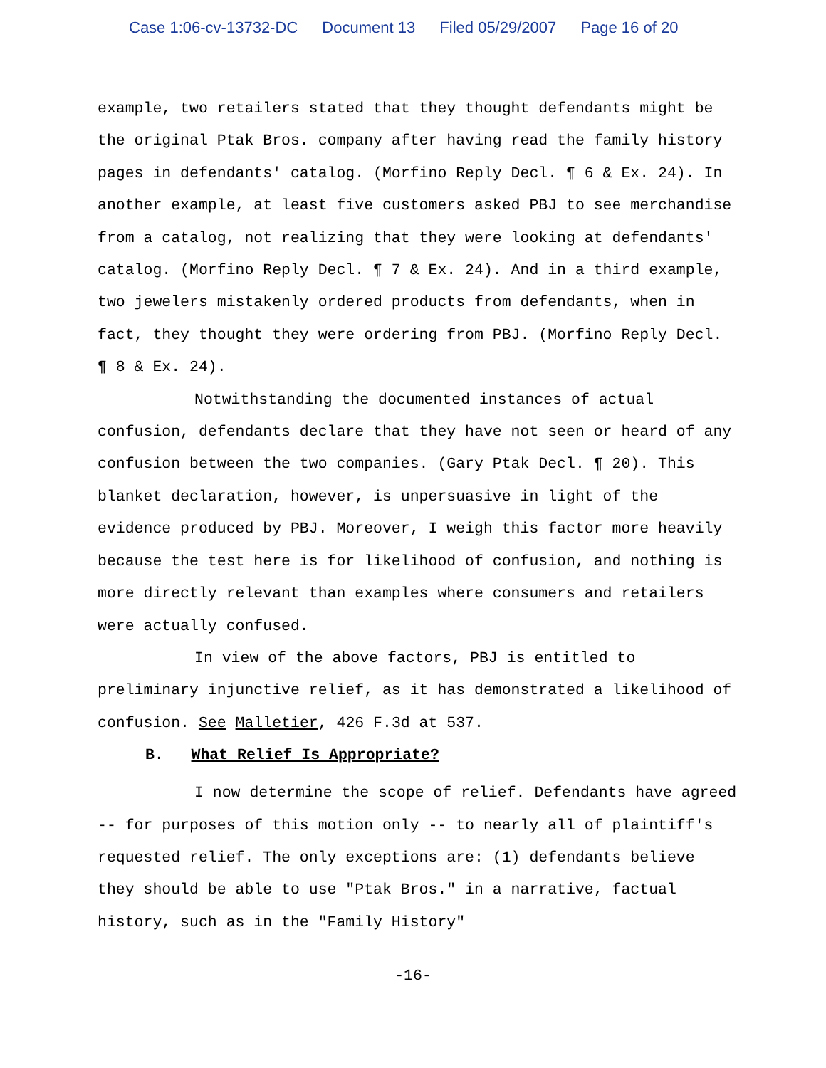Case 1:06-cv-13732-DC Document 13 Filed 05/29/2007 Page 16 of 20
example, two retailers stated that they thought defendants might be the original Ptak Bros. company after having read the family history pages in defendants' catalog. (Morfino Reply Decl. ¶ 6 & Ex. 24). In another example, at least five customers asked PBJ to see merchandise from a catalog, not realizing that they were looking at defendants' catalog. (Morfino Reply Decl. ¶ 7 & Ex. 24). And in a third example, two jewelers mistakenly ordered products from defendants, when in fact, they thought they were ordering from PBJ. (Morfino Reply Decl. ¶ 8 & Ex. 24).
Notwithstanding the documented instances of actual confusion, defendants declare that they have not seen or heard of any confusion between the two companies. (Gary Ptak Decl. ¶ 20). This blanket declaration, however, is unpersuasive in light of the evidence produced by PBJ. Moreover, I weigh this factor more heavily because the test here is for likelihood of confusion, and nothing is more directly relevant than examples where consumers and retailers were actually confused.
In view of the above factors, PBJ is entitled to preliminary injunctive relief, as it has demonstrated a likelihood of confusion. See Malletier, 426 F.3d at 537.
B. What Relief Is Appropriate?
I now determine the scope of relief. Defendants have agreed -- for purposes of this motion only -- to nearly all of plaintiff's requested relief. The only exceptions are: (1) defendants believe they should be able to use "Ptak Bros." in a narrative, factual history, such as in the "Family History"
-16-